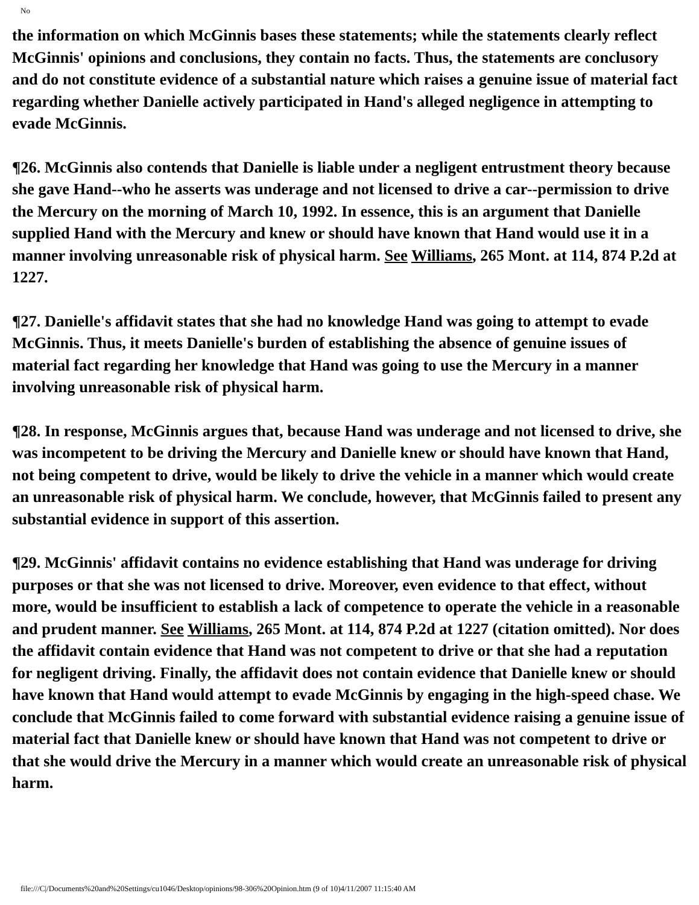No
the information on which McGinnis bases these statements; while the statements clearly reflect McGinnis' opinions and conclusions, they contain no facts. Thus, the statements are conclusory and do not constitute evidence of a substantial nature which raises a genuine issue of material fact regarding whether Danielle actively participated in Hand's alleged negligence in attempting to evade McGinnis.
¶26. McGinnis also contends that Danielle is liable under a negligent entrustment theory because she gave Hand--who he asserts was underage and not licensed to drive a car--permission to drive the Mercury on the morning of March 10, 1992. In essence, this is an argument that Danielle supplied Hand with the Mercury and knew or should have known that Hand would use it in a manner involving unreasonable risk of physical harm. See Williams, 265 Mont. at 114, 874 P.2d at 1227.
¶27. Danielle's affidavit states that she had no knowledge Hand was going to attempt to evade McGinnis. Thus, it meets Danielle's burden of establishing the absence of genuine issues of material fact regarding her knowledge that Hand was going to use the Mercury in a manner involving unreasonable risk of physical harm.
¶28. In response, McGinnis argues that, because Hand was underage and not licensed to drive, she was incompetent to be driving the Mercury and Danielle knew or should have known that Hand, not being competent to drive, would be likely to drive the vehicle in a manner which would create an unreasonable risk of physical harm. We conclude, however, that McGinnis failed to present any substantial evidence in support of this assertion.
¶29. McGinnis' affidavit contains no evidence establishing that Hand was underage for driving purposes or that she was not licensed to drive. Moreover, even evidence to that effect, without more, would be insufficient to establish a lack of competence to operate the vehicle in a reasonable and prudent manner. See Williams, 265 Mont. at 114, 874 P.2d at 1227 (citation omitted). Nor does the affidavit contain evidence that Hand was not competent to drive or that she had a reputation for negligent driving. Finally, the affidavit does not contain evidence that Danielle knew or should have known that Hand would attempt to evade McGinnis by engaging in the high-speed chase. We conclude that McGinnis failed to come forward with substantial evidence raising a genuine issue of material fact that Danielle knew or should have known that Hand was not competent to drive or that she would drive the Mercury in a manner which would create an unreasonable risk of physical harm.
file:///C|/Documents%20and%20Settings/cu1046/Desktop/opinions/98-306%20Opinion.htm (9 of 10)4/11/2007 11:15:40 AM